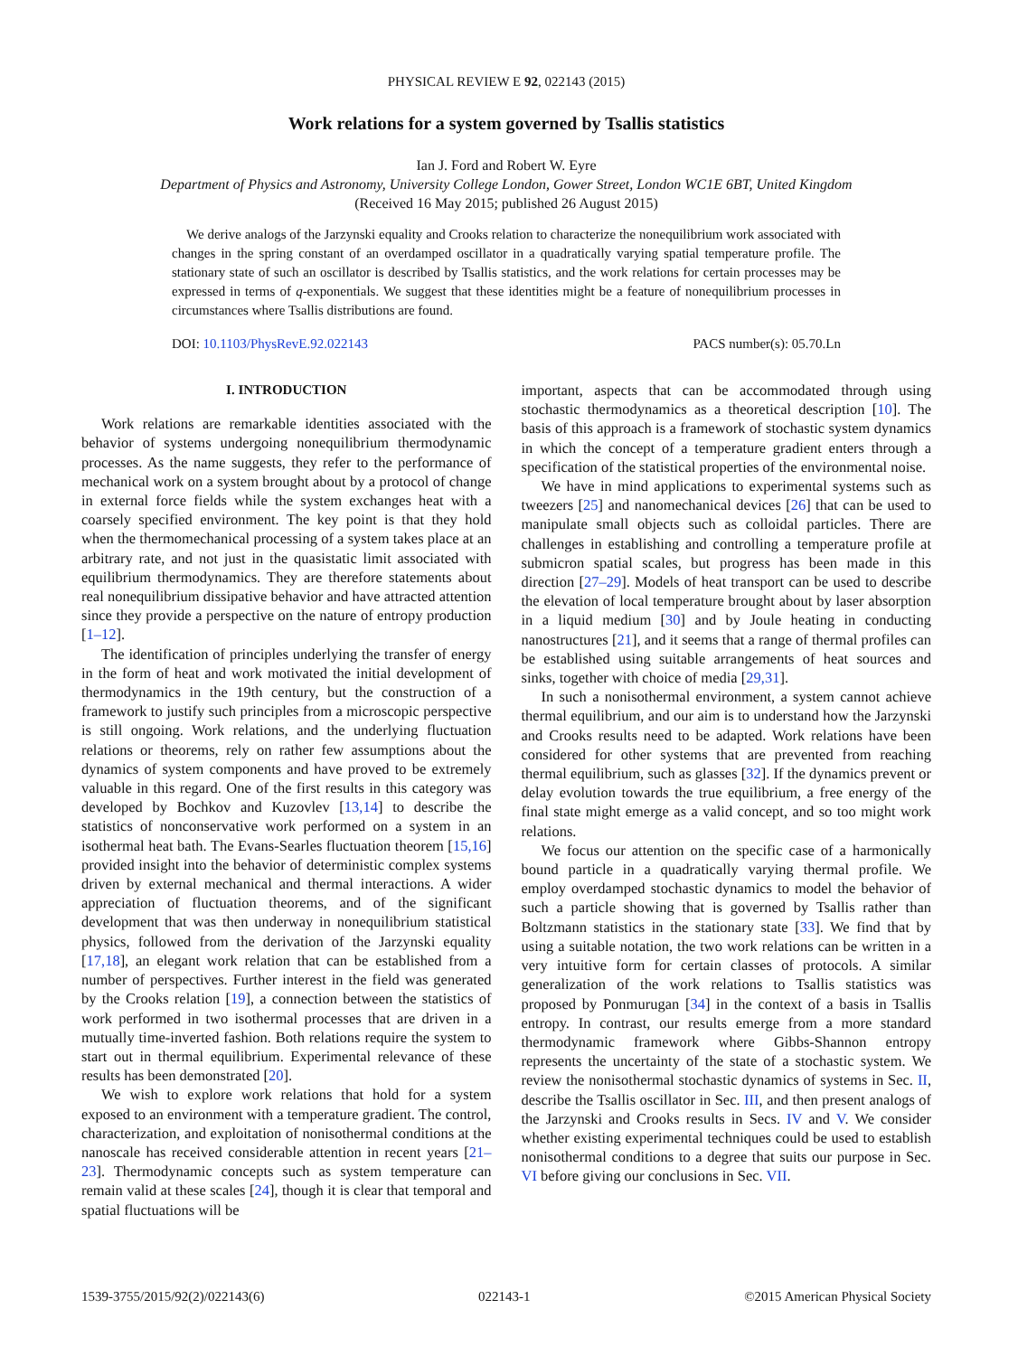PHYSICAL REVIEW E 92, 022143 (2015)
Work relations for a system governed by Tsallis statistics
Ian J. Ford and Robert W. Eyre
Department of Physics and Astronomy, University College London, Gower Street, London WC1E 6BT, United Kingdom
(Received 16 May 2015; published 26 August 2015)
We derive analogs of the Jarzynski equality and Crooks relation to characterize the nonequilibrium work associated with changes in the spring constant of an overdamped oscillator in a quadratically varying spatial temperature profile. The stationary state of such an oscillator is described by Tsallis statistics, and the work relations for certain processes may be expressed in terms of q-exponentials. We suggest that these identities might be a feature of nonequilibrium processes in circumstances where Tsallis distributions are found.
DOI: 10.1103/PhysRevE.92.022143 PACS number(s): 05.70.Ln
I. INTRODUCTION
Work relations are remarkable identities associated with the behavior of systems undergoing nonequilibrium thermodynamic processes. As the name suggests, they refer to the performance of mechanical work on a system brought about by a protocol of change in external force fields while the system exchanges heat with a coarsely specified environment. The key point is that they hold when the thermomechanical processing of a system takes place at an arbitrary rate, and not just in the quasistatic limit associated with equilibrium thermodynamics. They are therefore statements about real nonequilibrium dissipative behavior and have attracted attention since they provide a perspective on the nature of entropy production [1–12].
The identification of principles underlying the transfer of energy in the form of heat and work motivated the initial development of thermodynamics in the 19th century, but the construction of a framework to justify such principles from a microscopic perspective is still ongoing. Work relations, and the underlying fluctuation relations or theorems, rely on rather few assumptions about the dynamics of system components and have proved to be extremely valuable in this regard. One of the first results in this category was developed by Bochkov and Kuzovlev [13,14] to describe the statistics of nonconservative work performed on a system in an isothermal heat bath. The Evans-Searles fluctuation theorem [15,16] provided insight into the behavior of deterministic complex systems driven by external mechanical and thermal interactions. A wider appreciation of fluctuation theorems, and of the significant development that was then underway in nonequilibrium statistical physics, followed from the derivation of the Jarzynski equality [17,18], an elegant work relation that can be established from a number of perspectives. Further interest in the field was generated by the Crooks relation [19], a connection between the statistics of work performed in two isothermal processes that are driven in a mutually time-inverted fashion. Both relations require the system to start out in thermal equilibrium. Experimental relevance of these results has been demonstrated [20].
We wish to explore work relations that hold for a system exposed to an environment with a temperature gradient. The control, characterization, and exploitation of nonisothermal conditions at the nanoscale has received considerable attention in recent years [21–23]. Thermodynamic concepts such as system temperature can remain valid at these scales [24], though it is clear that temporal and spatial fluctuations will be
important, aspects that can be accommodated through using stochastic thermodynamics as a theoretical description [10]. The basis of this approach is a framework of stochastic system dynamics in which the concept of a temperature gradient enters through a specification of the statistical properties of the environmental noise.
We have in mind applications to experimental systems such as tweezers [25] and nanomechanical devices [26] that can be used to manipulate small objects such as colloidal particles. There are challenges in establishing and controlling a temperature profile at submicron spatial scales, but progress has been made in this direction [27–29]. Models of heat transport can be used to describe the elevation of local temperature brought about by laser absorption in a liquid medium [30] and by Joule heating in conducting nanostructures [21], and it seems that a range of thermal profiles can be established using suitable arrangements of heat sources and sinks, together with choice of media [29,31].
In such a nonisothermal environment, a system cannot achieve thermal equilibrium, and our aim is to understand how the Jarzynski and Crooks results need to be adapted. Work relations have been considered for other systems that are prevented from reaching thermal equilibrium, such as glasses [32]. If the dynamics prevent or delay evolution towards the true equilibrium, a free energy of the final state might emerge as a valid concept, and so too might work relations.
We focus our attention on the specific case of a harmonically bound particle in a quadratically varying thermal profile. We employ overdamped stochastic dynamics to model the behavior of such a particle showing that is governed by Tsallis rather than Boltzmann statistics in the stationary state [33]. We find that by using a suitable notation, the two work relations can be written in a very intuitive form for certain classes of protocols. A similar generalization of the work relations to Tsallis statistics was proposed by Ponmurugan [34] in the context of a basis in Tsallis entropy. In contrast, our results emerge from a more standard thermodynamic framework where Gibbs-Shannon entropy represents the uncertainty of the state of a stochastic system. We review the nonisothermal stochastic dynamics of systems in Sec. II, describe the Tsallis oscillator in Sec. III, and then present analogs of the Jarzynski and Crooks results in Secs. IV and V. We consider whether existing experimental techniques could be used to establish nonisothermal conditions to a degree that suits our purpose in Sec. VI before giving our conclusions in Sec. VII.
1539-3755/2015/92(2)/022143(6) 022143-1 ©2015 American Physical Society